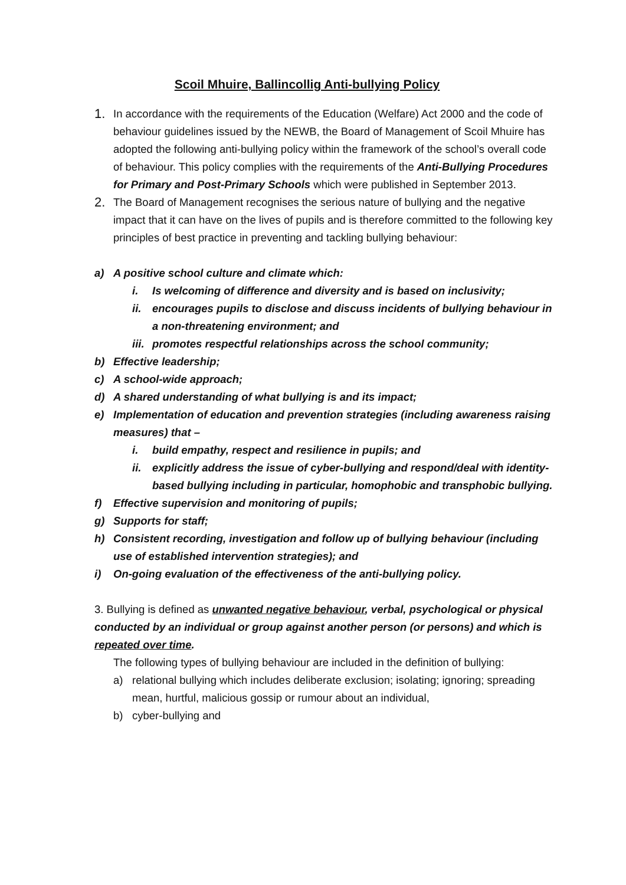Scoil Mhuire, Ballincollig Anti-bullying Policy
1.
In accordance with the requirements of the Education (Welfare) Act 2000 and the code of behaviour guidelines issued by the NEWB, the Board of Management of Scoil Mhuire has adopted the following anti-bullying policy within the framework of the school’s overall code of behaviour. This policy complies with the requirements of the Anti-Bullying Procedures for Primary and Post-Primary Schools which were published in September 2013.
2.
The Board of Management recognises the serious nature of bullying and the negative impact that it can have on the lives of pupils and is therefore committed to the following key principles of best practice in preventing and tackling bullying behaviour:
a) A positive school culture and climate which:
i. Is welcoming of difference and diversity and is based on inclusivity;
ii. encourages pupils to disclose and discuss incidents of bullying behaviour in a non-threatening environment; and
iii.
promotes respectful relationships across the school community;
b) Effective leadership;
c) A school-wide approach;
d) A shared understanding of what bullying is and its impact;
e) Implementation of education and prevention strategies (including awareness raising measures) that –
i. build empathy, respect and resilience in pupils; and
ii. explicitly address the issue of cyber-bullying and respond/deal with identity-based bullying including in particular, homophobic and transphobic bullying.
f) Effective supervision and monitoring of pupils;
g) Supports for staff;
h) Consistent recording, investigation and follow up of bullying behaviour (including use of established intervention strategies); and
i) On-going evaluation of the effectiveness of the anti-bullying policy.
3. Bullying is defined as unwanted negative behaviour, verbal, psychological or physical conducted by an individual or group against another person (or persons) and which is repeated over time.
The following types of bullying behaviour are included in the definition of bullying:
a) relational bullying which includes deliberate exclusion; isolating; ignoring; spreading mean, hurtful, malicious gossip or rumour about an individual,
b) cyber-bullying and